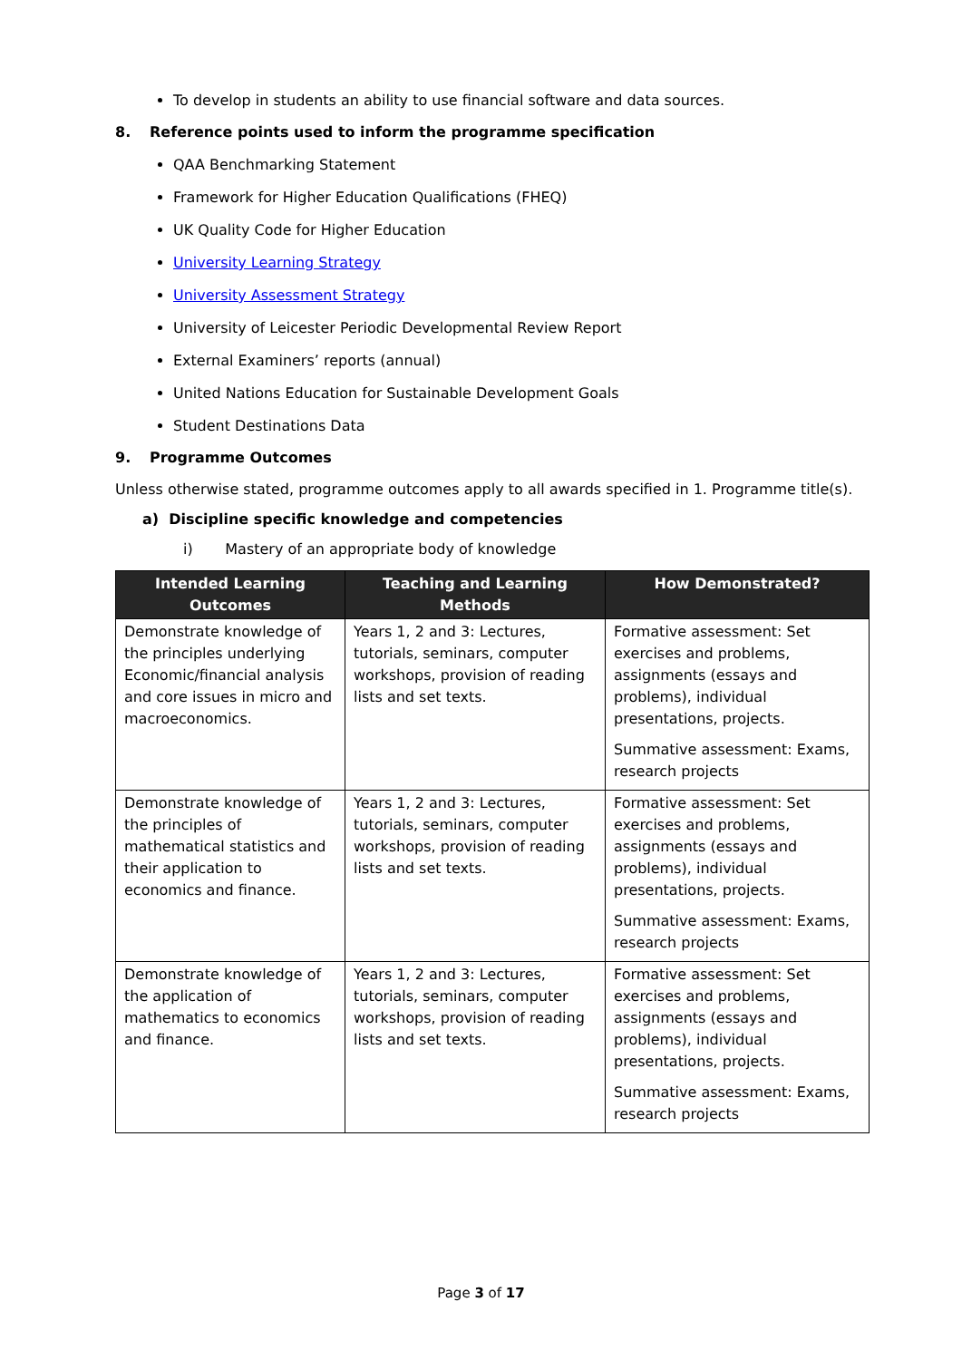To develop in students an ability to use financial software and data sources.
8. Reference points used to inform the programme specification
QAA Benchmarking Statement
Framework for Higher Education Qualifications (FHEQ)
UK Quality Code for Higher Education
University Learning Strategy
University Assessment Strategy
University of Leicester Periodic Developmental Review Report
External Examiners’ reports (annual)
United Nations Education for Sustainable Development Goals
Student Destinations Data
9. Programme Outcomes
Unless otherwise stated, programme outcomes apply to all awards specified in 1. Programme title(s).
a) Discipline specific knowledge and competencies
i) Mastery of an appropriate body of knowledge
| Intended Learning Outcomes | Teaching and Learning Methods | How Demonstrated? |
| --- | --- | --- |
| Demonstrate knowledge of the principles underlying Economic/financial analysis and core issues in micro and macroeconomics. | Years 1, 2 and 3: Lectures, tutorials, seminars, computer workshops, provision of reading lists and set texts. | Formative assessment: Set exercises and problems, assignments (essays and problems), individual presentations, projects. Summative assessment: Exams, research projects |
| Demonstrate knowledge of the principles of mathematical statistics and their application to economics and finance. | Years 1, 2 and 3: Lectures, tutorials, seminars, computer workshops, provision of reading lists and set texts. | Formative assessment: Set exercises and problems, assignments (essays and problems), individual presentations, projects. Summative assessment: Exams, research projects |
| Demonstrate knowledge of the application of mathematics to economics and finance. | Years 1, 2 and 3: Lectures, tutorials, seminars, computer workshops, provision of reading lists and set texts. | Formative assessment: Set exercises and problems, assignments (essays and problems), individual presentations, projects. Summative assessment: Exams, research projects |
Page 3 of 17